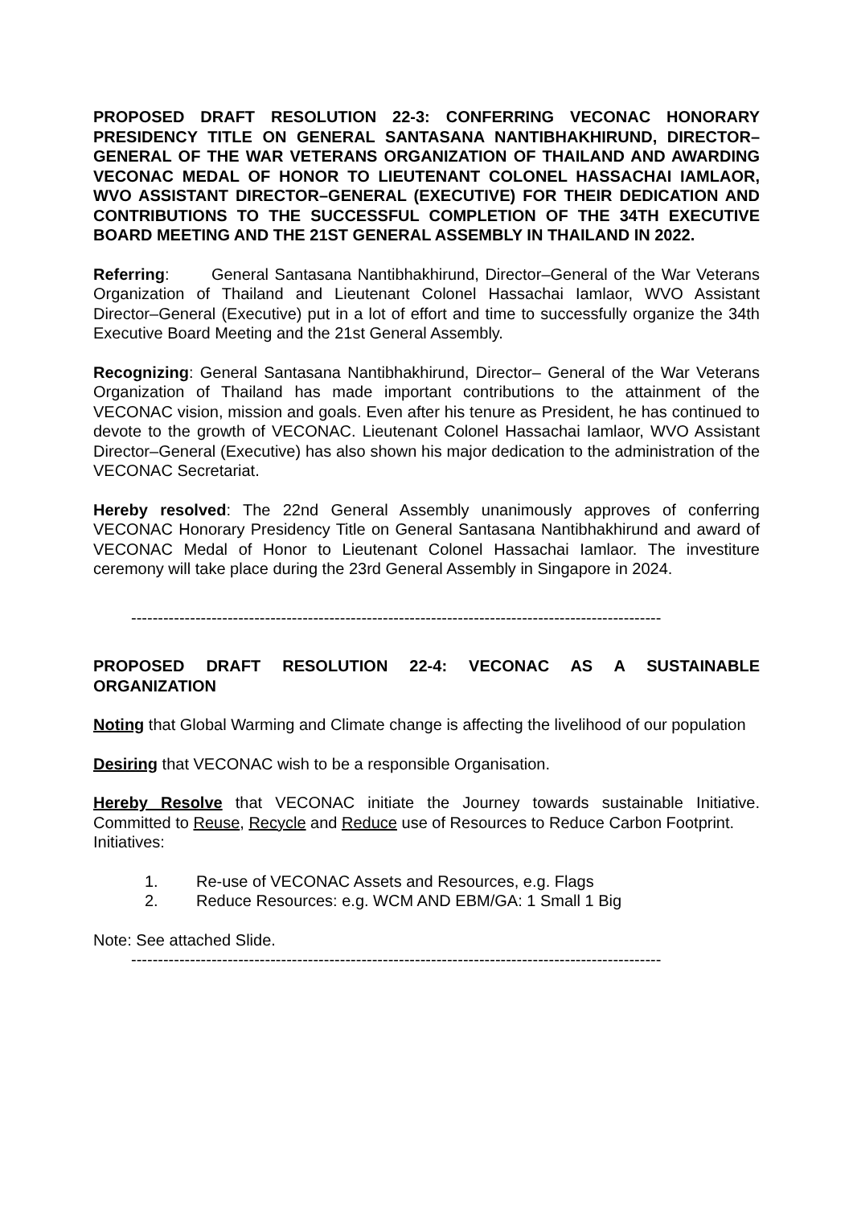PROPOSED DRAFT RESOLUTION 22-3: CONFERRING VECONAC HONORARY PRESIDENCY TITLE ON GENERAL SANTASANA NANTIBHAKHIRUND, DIRECTOR–GENERAL OF THE WAR VETERANS ORGANIZATION OF THAILAND AND AWARDING VECONAC MEDAL OF HONOR TO LIEUTENANT COLONEL HASSACHAI IAMLAOR, WVO ASSISTANT DIRECTOR–GENERAL (EXECUTIVE) FOR THEIR DEDICATION AND CONTRIBUTIONS TO THE SUCCESSFUL COMPLETION OF THE 34TH EXECUTIVE BOARD MEETING AND THE 21ST GENERAL ASSEMBLY IN THAILAND IN 2022.
Referring: General Santasana Nantibhakhirund, Director–General of the War Veterans Organization of Thailand and Lieutenant Colonel Hassachai Iamlaor, WVO Assistant Director–General (Executive) put in a lot of effort and time to successfully organize the 34th Executive Board Meeting and the 21st General Assembly.
Recognizing: General Santasana Nantibhakhirund, Director– General of the War Veterans Organization of Thailand has made important contributions to the attainment of the VECONAC vision, mission and goals. Even after his tenure as President, he has continued to devote to the growth of VECONAC. Lieutenant Colonel Hassachai Iamlaor, WVO Assistant Director–General (Executive) has also shown his major dedication to the administration of the VECONAC Secretariat.
Hereby resolved: The 22nd General Assembly unanimously approves of conferring VECONAC Honorary Presidency Title on General Santasana Nantibhakhirund and award of VECONAC Medal of Honor to Lieutenant Colonel Hassachai Iamlaor. The investiture ceremony will take place during the 23rd General Assembly in Singapore in 2024.
---------------------------------------------------------------------------------------------------
PROPOSED DRAFT RESOLUTION 22-4: VECONAC AS A SUSTAINABLE ORGANIZATION
Noting that Global Warming and Climate change is affecting the livelihood of our population
Desiring that VECONAC wish to be a responsible Organisation.
Hereby Resolve that VECONAC initiate the Journey towards sustainable Initiative. Committed to Reuse, Recycle and Reduce use of Resources to Reduce Carbon Footprint.
Initiatives:
1. Re-use of VECONAC Assets and Resources, e.g. Flags
2. Reduce Resources: e.g. WCM AND EBM/GA: 1 Small 1 Big
Note: See attached Slide.
---------------------------------------------------------------------------------------------------